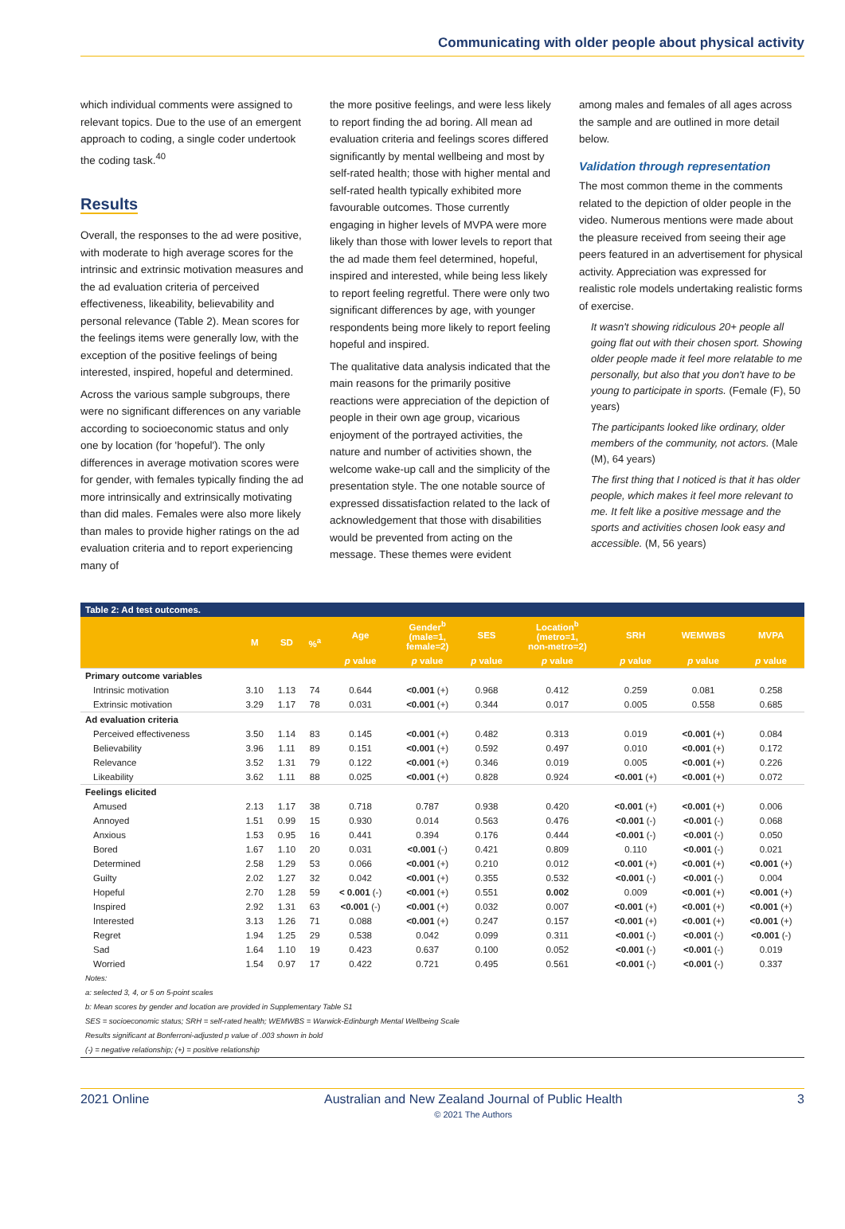Communicating with older people about physical activity
which individual comments were assigned to relevant topics. Due to the use of an emergent approach to coding, a single coder undertook the coding task.<sup>40</sup>
Results
Overall, the responses to the ad were positive, with moderate to high average scores for the intrinsic and extrinsic motivation measures and the ad evaluation criteria of perceived effectiveness, likeability, believability and personal relevance (Table 2). Mean scores for the feelings items were generally low, with the exception of the positive feelings of being interested, inspired, hopeful and determined.
Across the various sample subgroups, there were no significant differences on any variable according to socioeconomic status and only one by location (for 'hopeful'). The only differences in average motivation scores were for gender, with females typically finding the ad more intrinsically and extrinsically motivating than did males. Females were also more likely than males to provide higher ratings on the ad evaluation criteria and to report experiencing many of
the more positive feelings, and were less likely to report finding the ad boring. All mean ad evaluation criteria and feelings scores differed significantly by mental wellbeing and most by self-rated health; those with higher mental and self-rated health typically exhibited more favourable outcomes. Those currently engaging in higher levels of MVPA were more likely than those with lower levels to report that the ad made them feel determined, hopeful, inspired and interested, while being less likely to report feeling regretful. There were only two significant differences by age, with younger respondents being more likely to report feeling hopeful and inspired.
The qualitative data analysis indicated that the main reasons for the primarily positive reactions were appreciation of the depiction of people in their own age group, vicarious enjoyment of the portrayed activities, the nature and number of activities shown, the welcome wake-up call and the simplicity of the presentation style. The one notable source of expressed dissatisfaction related to the lack of acknowledgement that those with disabilities would be prevented from acting on the message. These themes were evident
among males and females of all ages across the sample and are outlined in more detail below.
Validation through representation
The most common theme in the comments related to the depiction of older people in the video. Numerous mentions were made about the pleasure received from seeing their age peers featured in an advertisement for physical activity. Appreciation was expressed for realistic role models undertaking realistic forms of exercise.
It wasn't showing ridiculous 20+ people all going flat out with their chosen sport. Showing older people made it feel more relatable to me personally, but also that you don't have to be young to participate in sports. (Female (F), 50 years)
The participants looked like ordinary, older members of the community, not actors. (Male (M), 64 years)
The first thing that I noticed is that it has older people, which makes it feel more relevant to me. It felt like a positive message and the sports and activities chosen look easy and accessible. (M, 56 years)
Table 2: Ad test outcomes.
| | M | SD | %<sup>a</sup> | Age | Gender<sup>b</sup> (male=1, female=2) | SES | Location<sup>b</sup> (metro=1, non-metro=2) | SRH | WEMWBS | MVPA |
| --- | --- | --- | --- | --- | --- | --- | --- | --- | --- | --- |
| | | | | p value | p value | p value | p value | p value | p value | p value |
| Primary outcome variables | | | | | | | | | | |
| Intrinsic motivation | 3.10 | 1.13 | 74 | 0.644 | <0.001 (+) | 0.968 | 0.412 | 0.259 | 0.081 | 0.258 |
| Extrinsic motivation | 3.29 | 1.17 | 78 | 0.031 | <0.001 (+) | 0.344 | 0.017 | 0.005 | 0.558 | 0.685 |
| Ad evaluation criteria | | | | | | | | | | |
| Perceived effectiveness | 3.50 | 1.14 | 83 | 0.145 | <0.001 (+) | 0.482 | 0.313 | 0.019 | <0.001 (+) | 0.084 |
| Believability | 3.96 | 1.11 | 89 | 0.151 | <0.001 (+) | 0.592 | 0.497 | 0.010 | <0.001 (+) | 0.172 |
| Relevance | 3.52 | 1.31 | 79 | 0.122 | <0.001 (+) | 0.346 | 0.019 | 0.005 | <0.001 (+) | 0.226 |
| Likeability | 3.62 | 1.11 | 88 | 0.025 | <0.001 (+) | 0.828 | 0.924 | <0.001 (+) | <0.001 (+) | 0.072 |
| Feelings elicited | | | | | | | | | | |
| Amused | 2.13 | 1.17 | 38 | 0.718 | 0.787 | 0.938 | 0.420 | <0.001 (+) | <0.001 (+) | 0.006 |
| Annoyed | 1.51 | 0.99 | 15 | 0.930 | 0.014 | 0.563 | 0.476 | <0.001 (-) | <0.001 (-) | 0.068 |
| Anxious | 1.53 | 0.95 | 16 | 0.441 | 0.394 | 0.176 | 0.444 | <0.001 (-) | <0.001 (-) | 0.050 |
| Bored | 1.67 | 1.10 | 20 | 0.031 | <0.001 (-) | 0.421 | 0.809 | 0.110 | <0.001 (-) | 0.021 |
| Determined | 2.58 | 1.29 | 53 | 0.066 | <0.001 (+) | 0.210 | 0.012 | <0.001 (+) | <0.001 (+) | <0.001 (+) |
| Guilty | 2.02 | 1.27 | 32 | 0.042 | <0.001 (+) | 0.355 | 0.532 | <0.001 (-) | <0.001 (-) | 0.004 |
| Hopeful | 2.70 | 1.28 | 59 | < 0.001 (-) | <0.001 (+) | 0.551 | 0.002 | 0.009 | <0.001 (+) | <0.001 (+) |
| Inspired | 2.92 | 1.31 | 63 | <0.001 (-) | <0.001 (+) | 0.032 | 0.007 | <0.001 (+) | <0.001 (+) | <0.001 (+) |
| Interested | 3.13 | 1.26 | 71 | 0.088 | <0.001 (+) | 0.247 | 0.157 | <0.001 (+) | <0.001 (+) | <0.001 (+) |
| Regret | 1.94 | 1.25 | 29 | 0.538 | 0.042 | 0.099 | 0.311 | <0.001 (-) | <0.001 (-) | <0.001 (-) |
| Sad | 1.64 | 1.10 | 19 | 0.423 | 0.637 | 0.100 | 0.052 | <0.001 (-) | <0.001 (-) | 0.019 |
| Worried | 1.54 | 0.97 | 17 | 0.422 | 0.721 | 0.495 | 0.561 | <0.001 (-) | <0.001 (-) | 0.337 |
Notes:
a: selected 3, 4, or 5 on 5-point scales
b: Mean scores by gender and location are provided in Supplementary Table S1
SES = socioeconomic status; SRH = self-rated health; WEMWBS = Warwick-Edinburgh Mental Wellbeing Scale
Results significant at Bonferroni-adjusted p value of .003 shown in bold
(-) = negative relationship; (+) = positive relationship
2021 Online Australian and New Zealand Journal of Public Health
© 2021 The Authors 3